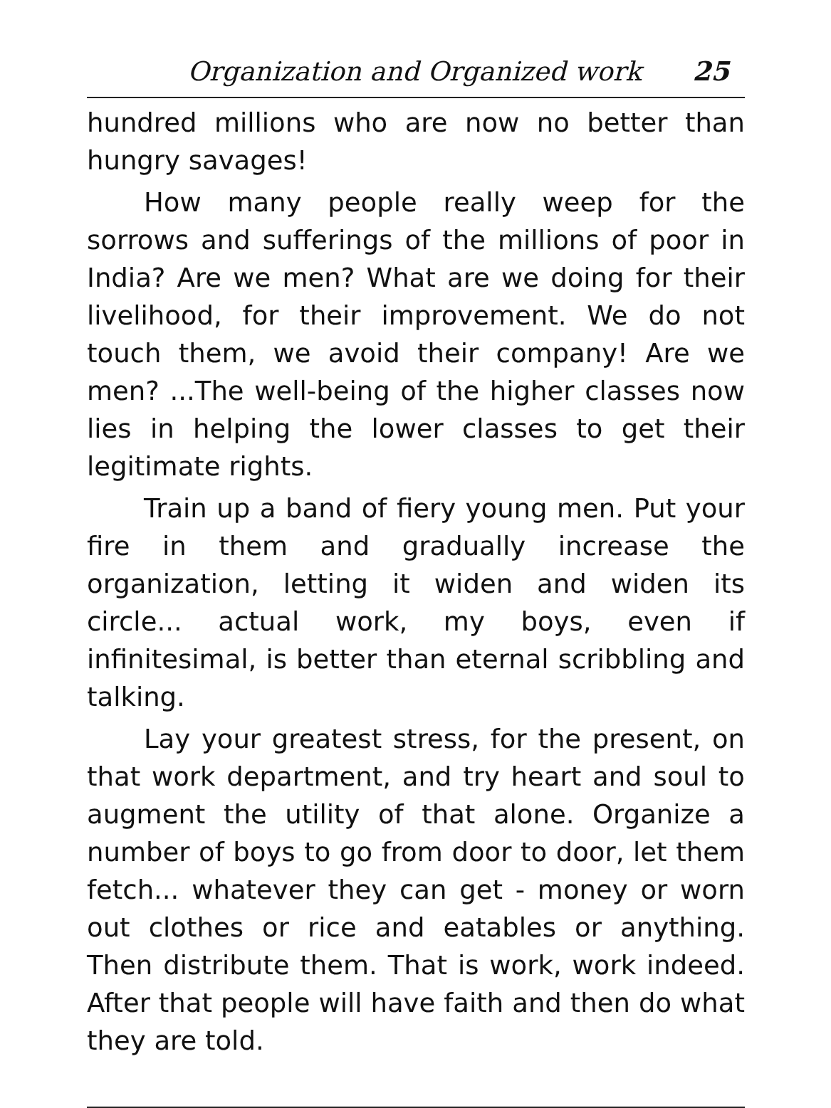Organization and Organized work 25
hundred millions who are now no better than hungry savages!
How many people really weep for the sorrows and sufferings of the millions of poor in India? Are we men? What are we doing for their livelihood, for their improvement. We do not touch them, we avoid their company! Are we men? ...The well-being of the higher classes now lies in helping the lower classes to get their legitimate rights.
Train up a band of fiery young men. Put your fire in them and gradually increase the organization, letting it widen and widen its circle... actual work, my boys, even if infinitesimal, is better than eternal scribbling and talking.
Lay your greatest stress, for the present, on that work department, and try heart and soul to augment the utility of that alone. Organize a number of boys to go from door to door, let them fetch... whatever they can get - money or worn out clothes or rice and eatables or anything. Then distribute them. That is work, work indeed. After that people will have faith and then do what they are told.